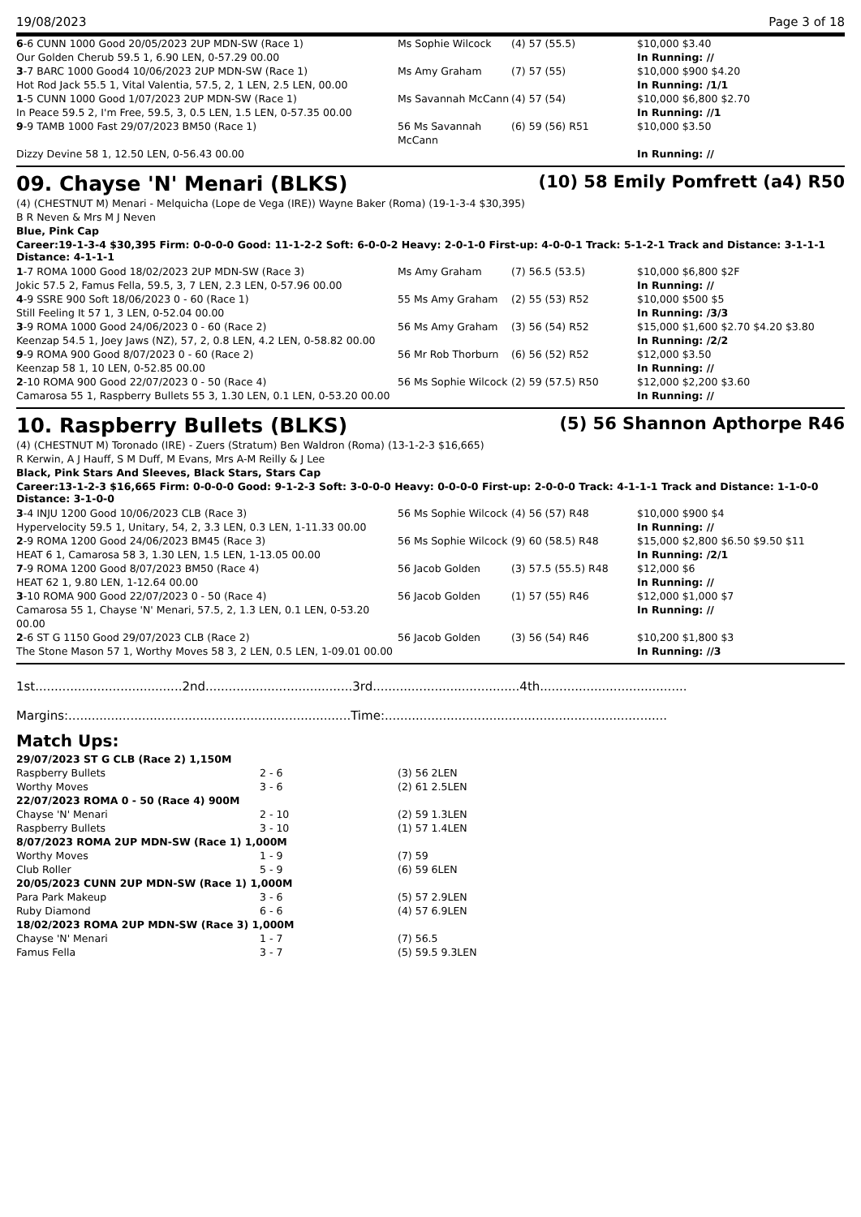19/08/2023 Page 3 of 18
| 6 -6 CUNN 1000 Good 20/05/2023 2UP MDN-SW (Race 1) | Ms Sophie Wilcock | (4) 57 (55.5) | $10,000 $3.40 |
| Our Golden Cherub 59.5 1, 6.90 LEN, 0-57.29 00.00 | | | In Running: // |
| 3 -7 BARC 1000 Good4 10/06/2023 2UP MDN-SW (Race 1) | Ms Amy Graham | (7) 57 (55) | $10,000 $900 $4.20 |
| Hot Rod Jack 55.5 1, Vital Valentia, 57.5, 2, 1 LEN, 2.5 LEN, 00.00 | | | In Running: /1/1 |
| 1 -5 CUNN 1000 Good 1/07/2023 2UP MDN-SW (Race 1) | Ms Savannah McCann | (4) 57 (54) | $10,000 $6,800 $2.70 |
| In Peace 59.5 2, I'm Free, 59.5, 3, 0.5 LEN, 1.5 LEN, 0-57.35 00.00 | | | In Running: //1 |
| 9 -9 TAMB 1000 Fast 29/07/2023 BM50 (Race 1) | 56 Ms Savannah McCann | (6) 59 (56) R51 | $10,000 $3.50 |
| Dizzy Devine 58 1, 12.50 LEN, 0-56.43 00.00 | | | In Running: // |
09. Chayse 'N' Menari (BLKS) (10) 58 Emily Pomfrett (a4) R50
(4) (CHESTNUT M) Menari - Melquicha (Lope de Vega (IRE)) Wayne Baker (Roma) (19-1-3-4 $30,395)
B R Neven & Mrs M J Neven
Blue, Pink Cap
Career:19-1-3-4 $30,395 Firm: 0-0-0-0 Good: 11-1-2-2 Soft: 6-0-0-2 Heavy: 2-0-1-0 First-up: 4-0-0-1 Track: 5-1-2-1 Track and Distance: 3-1-1-1 Distance: 4-1-1-1
| 1 -7 ROMA 1000 Good 18/02/2023 2UP MDN-SW (Race 3) | Ms Amy Graham | (7) 56.5 (53.5) | $10,000 $6,800 $2F |
| Jokic 57.5 2, Famus Fella, 59.5, 3, 7 LEN, 2.3 LEN, 0-57.96 00.00 | | | In Running: // |
| 4 -9 SSRE 900 Soft 18/06/2023 0 - 60 (Race 1) | 55 Ms Amy Graham | (2) 55 (53) R52 | $10,000 $500 $5 |
| Still Feeling It 57 1, 3 LEN, 0-52.04 00.00 | | | In Running: /3/3 |
| 3 -9 ROMA 1000 Good 24/06/2023 0 - 60 (Race 2) | 56 Ms Amy Graham | (3) 56 (54) R52 | $15,000 $1,600 $2.70 $4.20 $3.80 |
| Keenzap 54.5 1, Joey Jaws (NZ), 57, 2, 0.8 LEN, 4.2 LEN, 0-58.82 00.00 | | | In Running: /2/2 |
| 9 -9 ROMA 900 Good 8/07/2023 0 - 60 (Race 2) | 56 Mr Rob Thorburn | (6) 56 (52) R52 | $12,000 $3.50 |
| Keenzap 58 1, 10 LEN, 0-52.85 00.00 | | | In Running: // |
| 2 -10 ROMA 900 Good 22/07/2023 0 - 50 (Race 4) | 56 Ms Sophie Wilcock | (2) 59 (57.5) R50 | $12,000 $2,200 $3.60 |
| Camarosa 55 1, Raspberry Bullets 55 3, 1.30 LEN, 0.1 LEN, 0-53.20 00.00 | | | In Running: // |
10. Raspberry Bullets (BLKS) (5) 56 Shannon Apthorpe R46
(4) (CHESTNUT M) Toronado (IRE) - Zuers (Stratum) Ben Waldron (Roma) (13-1-2-3 $16,665)
R Kerwin, A J Hauff, S M Duff, M Evans, Mrs A-M Reilly & J Lee
Black, Pink Stars And Sleeves, Black Stars, Stars Cap
Career:13-1-2-3 $16,665 Firm: 0-0-0-0 Good: 9-1-2-3 Soft: 3-0-0-0 Heavy: 0-0-0-0 First-up: 2-0-0-0 Track: 4-1-1-1 Track and Distance: 1-1-0-0 Distance: 3-1-0-0
| 3 -4 INJU 1200 Good 10/06/2023 CLB (Race 3) | 56 Ms Sophie Wilcock | (4) 56 (57) R48 | $10,000 $900 $4 |
| Hypervelocity 59.5 1, Unitary, 54, 2, 3.3 LEN, 0.3 LEN, 1-11.33 00.00 | | | In Running: // |
| 2 -9 ROMA 1200 Good 24/06/2023 BM45 (Race 3) | 56 Ms Sophie Wilcock | (9) 60 (58.5) R48 | $15,000 $2,800 $6.50 $9.50 $11 |
| HEAT 6 1, Camarosa 58 3, 1.30 LEN, 1.5 LEN, 1-13.05 00.00 | | | In Running: /2/1 |
| 7 -9 ROMA 1200 Good 8/07/2023 BM50 (Race 4) | 56 Jacob Golden | (3) 57.5 (55.5) R48 | $12,000 $6 |
| HEAT 62 1, 9.80 LEN, 1-12.64 00.00 | | | In Running: // |
| 3 -10 ROMA 900 Good 22/07/2023 0 - 50 (Race 4) | 56 Jacob Golden | (1) 57 (55) R46 | $12,000 $1,000 $7 |
| Camarosa 55 1, Chayse 'N' Menari, 57.5, 2, 1.3 LEN, 0.1 LEN, 0-53.20 00.00 | | | In Running: // |
| 2 -6 ST G 1150 Good 29/07/2023 CLB (Race 2) | 56 Jacob Golden | (3) 56 (54) R46 | $10,200 $1,800 $3 |
| The Stone Mason 57 1, Worthy Moves 58 3, 2 LEN, 0.5 LEN, 1-09.01 00.00 | | | In Running: //3 |
1st......................................2nd......................................3rd......................................4th......................................
Margins:.........................................................................Time:.........................................................................
Match Ups:
| 29/07/2023 ST G CLB (Race 2) 1,150M | | |
| Raspberry Bullets | 2 - 6 | (3) 56 2LEN |
| Worthy Moves | 3 - 6 | (2) 61 2.5LEN |
| 22/07/2023 ROMA 0 - 50 (Race 4) 900M | | |
| Chayse 'N' Menari | 2 - 10 | (2) 59 1.3LEN |
| Raspberry Bullets | 3 - 10 | (1) 57 1.4LEN |
| 8/07/2023 ROMA 2UP MDN-SW (Race 1) 1,000M | | |
| Worthy Moves | 1 - 9 | (7) 59 |
| Club Roller | 5 - 9 | (6) 59 6LEN |
| 20/05/2023 CUNN 2UP MDN-SW (Race 1) 1,000M | | |
| Para Park Makeup | 3 - 6 | (5) 57 2.9LEN |
| Ruby Diamond | 6 - 6 | (4) 57 6.9LEN |
| 18/02/2023 ROMA 2UP MDN-SW (Race 3) 1,000M | | |
| Chayse 'N' Menari | 1 - 7 | (7) 56.5 |
| Famus Fella | 3 - 7 | (5) 59.5 9.3LEN |